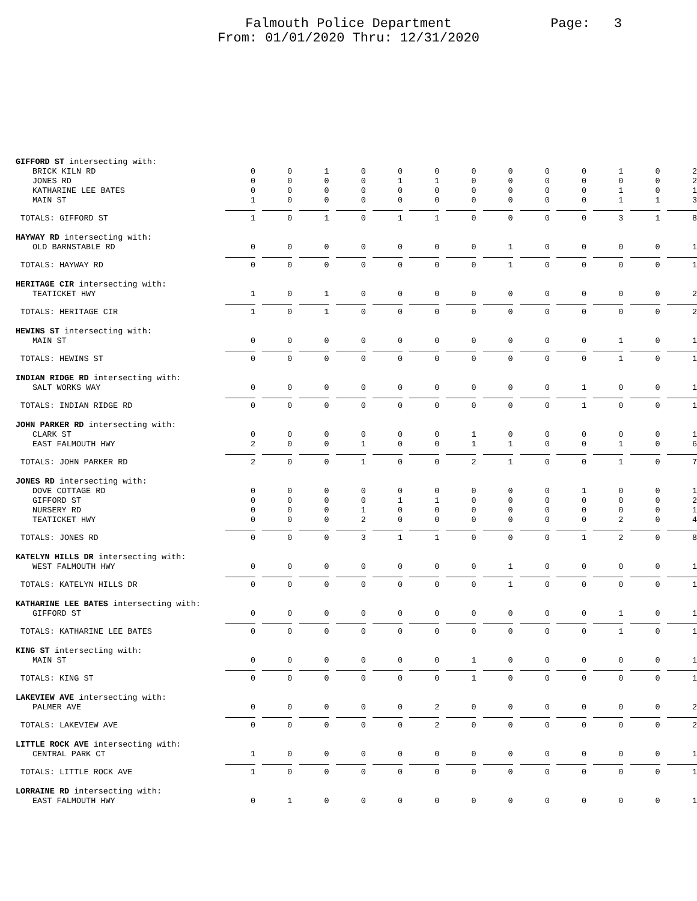Falmouth Police Department
From: 01/01/2020 Thru: 12/31/2020
Page: 3
| GIFFORD ST intersecting with: | | | | | | | | | | | | | |
| BRICK KILN RD | 0 | 0 | 1 | 0 | 0 | 0 | 0 | 0 | 0 | 0 | 1 | 0 | 2 |
| JONES RD | 0 | 0 | 0 | 0 | 1 | 1 | 0 | 0 | 0 | 0 | 0 | 0 | 2 |
| KATHARINE LEE BATES | 0 | 0 | 0 | 0 | 0 | 0 | 0 | 0 | 0 | 0 | 1 | 0 | 1 |
| MAIN ST | 1 | 0 | 0 | 0 | 0 | 0 | 0 | 0 | 0 | 0 | 1 | 1 | 3 |
| TOTALS: GIFFORD ST | 1 | 0 | 1 | 0 | 1 | 1 | 0 | 0 | 0 | 0 | 3 | 1 | 8 |
| HAYWAY RD intersecting with: | | | | | | | | | | | | | |
| OLD BARNSTABLE RD | 0 | 0 | 0 | 0 | 0 | 0 | 0 | 1 | 0 | 0 | 0 | 0 | 1 |
| TOTALS: HAYWAY RD | 0 | 0 | 0 | 0 | 0 | 0 | 0 | 1 | 0 | 0 | 0 | 0 | 1 |
| HERITAGE CIR intersecting with: | | | | | | | | | | | | | |
| TEATICKET HWY | 1 | 0 | 1 | 0 | 0 | 0 | 0 | 0 | 0 | 0 | 0 | 0 | 2 |
| TOTALS: HERITAGE CIR | 1 | 0 | 1 | 0 | 0 | 0 | 0 | 0 | 0 | 0 | 0 | 0 | 2 |
| HEWINS ST intersecting with: | | | | | | | | | | | | | |
| MAIN ST | 0 | 0 | 0 | 0 | 0 | 0 | 0 | 0 | 0 | 0 | 1 | 0 | 1 |
| TOTALS: HEWINS ST | 0 | 0 | 0 | 0 | 0 | 0 | 0 | 0 | 0 | 0 | 1 | 0 | 1 |
| INDIAN RIDGE RD intersecting with: | | | | | | | | | | | | | |
| SALT WORKS WAY | 0 | 0 | 0 | 0 | 0 | 0 | 0 | 0 | 0 | 1 | 0 | 0 | 1 |
| TOTALS: INDIAN RIDGE RD | 0 | 0 | 0 | 0 | 0 | 0 | 0 | 0 | 0 | 1 | 0 | 0 | 1 |
| JOHN PARKER RD intersecting with: | | | | | | | | | | | | | |
| CLARK ST | 0 | 0 | 0 | 0 | 0 | 0 | 1 | 0 | 0 | 0 | 0 | 0 | 1 |
| EAST FALMOUTH HWY | 2 | 0 | 0 | 1 | 0 | 0 | 1 | 1 | 0 | 0 | 1 | 0 | 6 |
| TOTALS: JOHN PARKER RD | 2 | 0 | 0 | 1 | 0 | 0 | 2 | 1 | 0 | 0 | 1 | 0 | 7 |
| JONES RD intersecting with: | | | | | | | | | | | | | |
| DOVE COTTAGE RD | 0 | 0 | 0 | 0 | 0 | 0 | 0 | 0 | 0 | 1 | 0 | 0 | 1 |
| GIFFORD ST | 0 | 0 | 0 | 0 | 1 | 1 | 0 | 0 | 0 | 0 | 0 | 0 | 2 |
| NURSERY RD | 0 | 0 | 0 | 1 | 0 | 0 | 0 | 0 | 0 | 0 | 0 | 0 | 1 |
| TEATICKET HWY | 0 | 0 | 0 | 2 | 0 | 0 | 0 | 0 | 0 | 0 | 2 | 0 | 4 |
| TOTALS: JONES RD | 0 | 0 | 0 | 3 | 1 | 1 | 0 | 0 | 0 | 1 | 2 | 0 | 8 |
| KATELYN HILLS DR intersecting with: | | | | | | | | | | | | | |
| WEST FALMOUTH HWY | 0 | 0 | 0 | 0 | 0 | 0 | 0 | 1 | 0 | 0 | 0 | 0 | 1 |
| TOTALS: KATELYN HILLS DR | 0 | 0 | 0 | 0 | 0 | 0 | 0 | 1 | 0 | 0 | 0 | 0 | 1 |
| KATHARINE LEE BATES intersecting with: | | | | | | | | | | | | | |
| GIFFORD ST | 0 | 0 | 0 | 0 | 0 | 0 | 0 | 0 | 0 | 0 | 1 | 0 | 1 |
| TOTALS: KATHARINE LEE BATES | 0 | 0 | 0 | 0 | 0 | 0 | 0 | 0 | 0 | 0 | 1 | 0 | 1 |
| KING ST intersecting with: | | | | | | | | | | | | | |
| MAIN ST | 0 | 0 | 0 | 0 | 0 | 0 | 1 | 0 | 0 | 0 | 0 | 0 | 1 |
| TOTALS: KING ST | 0 | 0 | 0 | 0 | 0 | 0 | 1 | 0 | 0 | 0 | 0 | 0 | 1 |
| LAKEVIEW AVE intersecting with: | | | | | | | | | | | | | |
| PALMER AVE | 0 | 0 | 0 | 0 | 0 | 2 | 0 | 0 | 0 | 0 | 0 | 0 | 2 |
| TOTALS: LAKEVIEW AVE | 0 | 0 | 0 | 0 | 0 | 2 | 0 | 0 | 0 | 0 | 0 | 0 | 2 |
| LITTLE ROCK AVE intersecting with: | | | | | | | | | | | | | |
| CENTRAL PARK CT | 1 | 0 | 0 | 0 | 0 | 0 | 0 | 0 | 0 | 0 | 0 | 0 | 1 |
| TOTALS: LITTLE ROCK AVE | 1 | 0 | 0 | 0 | 0 | 0 | 0 | 0 | 0 | 0 | 0 | 0 | 1 |
| LORRAINE RD intersecting with: | | | | | | | | | | | | | |
| EAST FALMOUTH HWY | 0 | 1 | 0 | 0 | 0 | 0 | 0 | 0 | 0 | 0 | 0 | 0 | 1 |